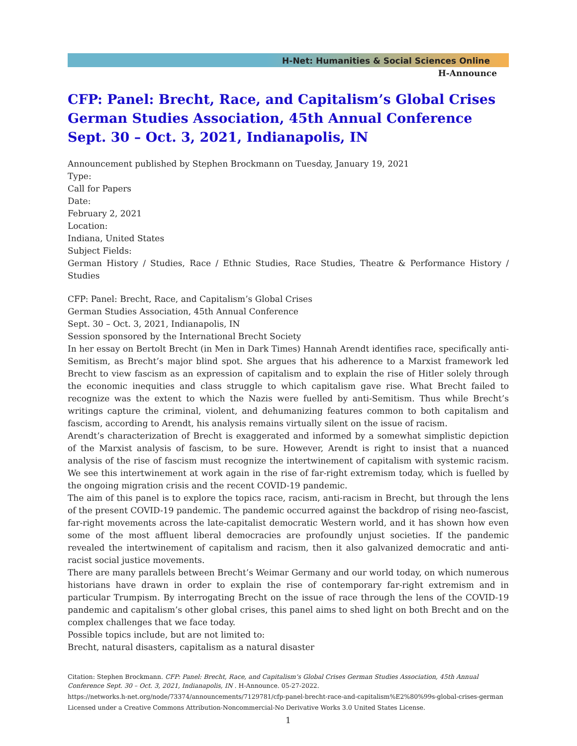H-Net: Humanities & Social Sciences Online
H-Announce
CFP: Panel: Brecht, Race, and Capitalism’s Global Crises German Studies Association, 45th Annual Conference Sept. 30 – Oct. 3, 2021, Indianapolis, IN
Announcement published by Stephen Brockmann on Tuesday, January 19, 2021
Type:
Call for Papers
Date:
February 2, 2021
Location:
Indiana, United States
Subject Fields:
German History / Studies, Race / Ethnic Studies, Race Studies, Theatre & Performance History / Studies
CFP: Panel: Brecht, Race, and Capitalism’s Global Crises
German Studies Association, 45th Annual Conference
Sept. 30 – Oct. 3, 2021, Indianapolis, IN
Session sponsored by the International Brecht Society
In her essay on Bertolt Brecht (in Men in Dark Times) Hannah Arendt identifies race, specifically anti-Semitism, as Brecht’s major blind spot. She argues that his adherence to a Marxist framework led Brecht to view fascism as an expression of capitalism and to explain the rise of Hitler solely through the economic inequities and class struggle to which capitalism gave rise. What Brecht failed to recognize was the extent to which the Nazis were fuelled by anti-Semitism. Thus while Brecht’s writings capture the criminal, violent, and dehumanizing features common to both capitalism and fascism, according to Arendt, his analysis remains virtually silent on the issue of racism.
Arendt’s characterization of Brecht is exaggerated and informed by a somewhat simplistic depiction of the Marxist analysis of fascism, to be sure. However, Arendt is right to insist that a nuanced analysis of the rise of fascism must recognize the intertwinement of capitalism with systemic racism. We see this intertwinement at work again in the rise of far-right extremism today, which is fuelled by the ongoing migration crisis and the recent COVID-19 pandemic.
The aim of this panel is to explore the topics race, racism, anti-racism in Brecht, but through the lens of the present COVID-19 pandemic. The pandemic occurred against the backdrop of rising neo-fascist, far-right movements across the late-capitalist democratic Western world, and it has shown how even some of the most affluent liberal democracies are profoundly unjust societies. If the pandemic revealed the intertwinement of capitalism and racism, then it also galvanized democratic and anti-racist social justice movements.
There are many parallels between Brecht’s Weimar Germany and our world today, on which numerous historians have drawn in order to explain the rise of contemporary far-right extremism and in particular Trumpism. By interrogating Brecht on the issue of race through the lens of the COVID-19 pandemic and capitalism’s other global crises, this panel aims to shed light on both Brecht and on the complex challenges that we face today.
Possible topics include, but are not limited to:
Brecht, natural disasters, capitalism as a natural disaster
Citation: Stephen Brockmann. CFP: Panel: Brecht, Race, and Capitalism’s Global Crises German Studies Association, 45th Annual Conference Sept. 30 – Oct. 3, 2021, Indianapolis, IN . H-Announce. 05-27-2022.
https://networks.h-net.org/node/73374/announcements/7129781/cfp-panel-brecht-race-and-capitalism%E2%80%99s-global-crises-german
Licensed under a Creative Commons Attribution-Noncommercial-No Derivative Works 3.0 United States License.
1